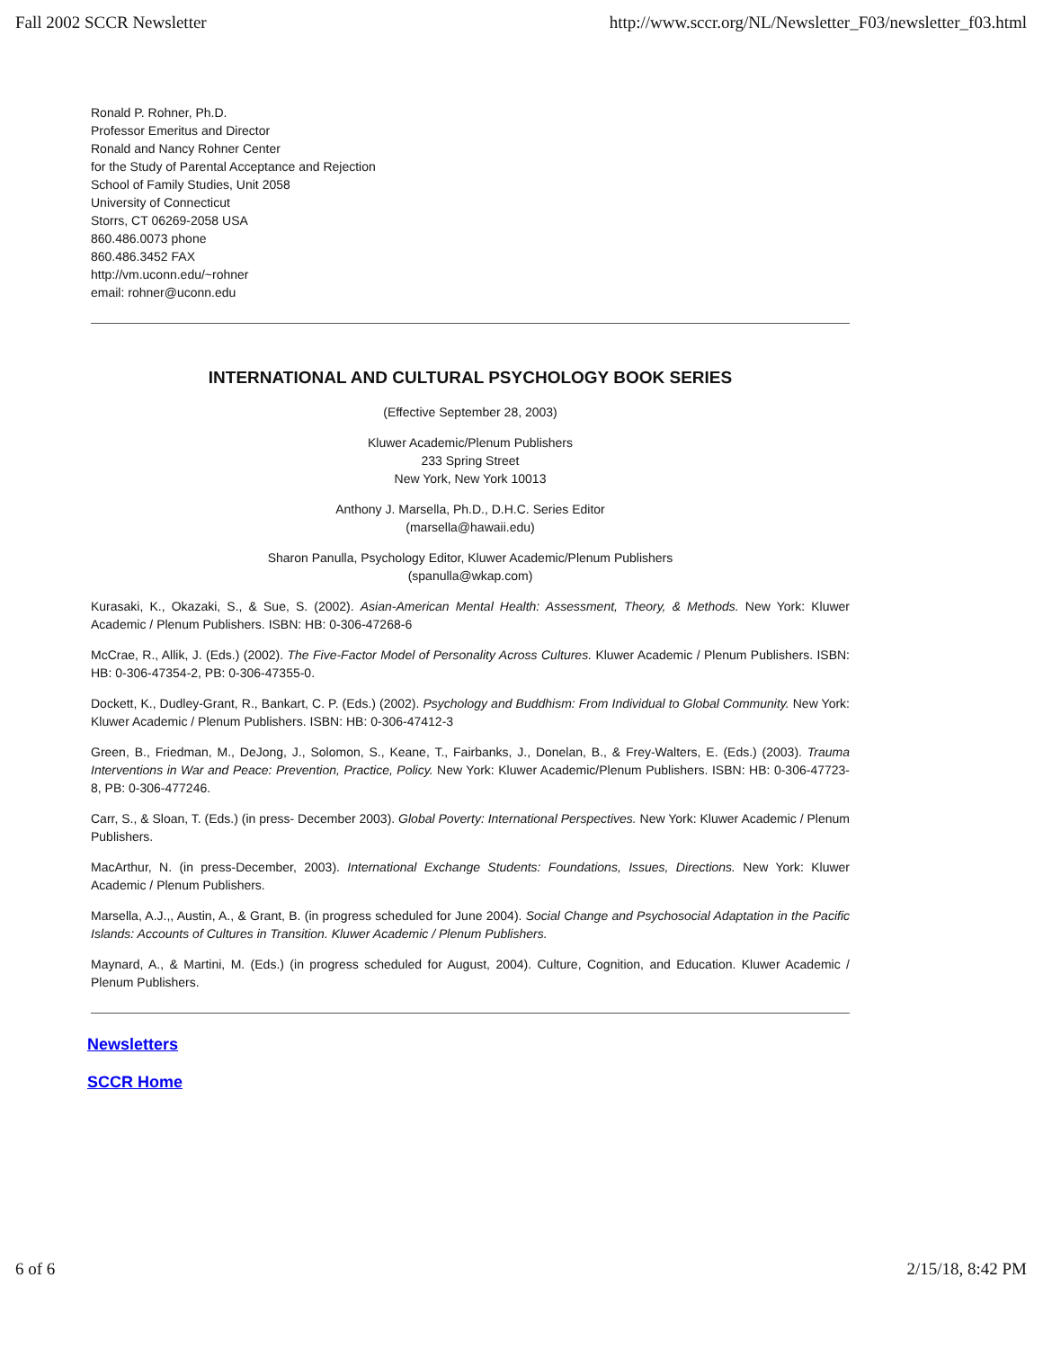Fall 2002 SCCR Newsletter http://www.sccr.org/NL/Newsletter_F03/newsletter_f03.html
Ronald P. Rohner, Ph.D.
Professor Emeritus and Director
Ronald and Nancy Rohner Center
for the Study of Parental Acceptance and Rejection
School of Family Studies, Unit 2058
University of Connecticut
Storrs, CT 06269-2058 USA
860.486.0073 phone
860.486.3452 FAX
http://vm.uconn.edu/~rohner
email: rohner@uconn.edu
INTERNATIONAL AND CULTURAL PSYCHOLOGY BOOK SERIES
(Effective September 28, 2003)
Kluwer Academic/Plenum Publishers
233 Spring Street
New York, New York 10013
Anthony J. Marsella, Ph.D., D.H.C. Series Editor
(marsella@hawaii.edu)
Sharon Panulla, Psychology Editor, Kluwer Academic/Plenum Publishers
(spanulla@wkap.com)
Kurasaki, K., Okazaki, S., & Sue, S. (2002). Asian-American Mental Health: Assessment, Theory, & Methods. New York: Kluwer Academic / Plenum Publishers. ISBN: HB: 0-306-47268-6
McCrae, R., Allik, J. (Eds.) (2002). The Five-Factor Model of Personality Across Cultures. Kluwer Academic / Plenum Publishers. ISBN: HB: 0-306-47354-2, PB: 0-306-47355-0.
Dockett, K., Dudley-Grant, R., Bankart, C. P. (Eds.) (2002). Psychology and Buddhism: From Individual to Global Community. New York: Kluwer Academic / Plenum Publishers. ISBN: HB: 0-306-47412-3
Green, B., Friedman, M., DeJong, J., Solomon, S., Keane, T., Fairbanks, J., Donelan, B., & Frey-Walters, E. (Eds.) (2003). Trauma Interventions in War and Peace: Prevention, Practice, Policy. New York: Kluwer Academic/Plenum Publishers. ISBN: HB: 0-306-47723-8, PB: 0-306-477246.
Carr, S., & Sloan, T. (Eds.) (in press- December 2003). Global Poverty: International Perspectives. New York: Kluwer Academic / Plenum Publishers.
MacArthur, N. (in press-December, 2003). International Exchange Students: Foundations, Issues, Directions. New York: Kluwer Academic / Plenum Publishers.
Marsella, A.J.,, Austin, A., & Grant, B. (in progress scheduled for June 2004). Social Change and Psychosocial Adaptation in the Pacific Islands: Accounts of Cultures in Transition. Kluwer Academic / Plenum Publishers.
Maynard, A., & Martini, M. (Eds.) (in progress scheduled for August, 2004). Culture, Cognition, and Education. Kluwer Academic / Plenum Publishers.
Newsletters
SCCR Home
6 of 6 2/15/18, 8:42 PM